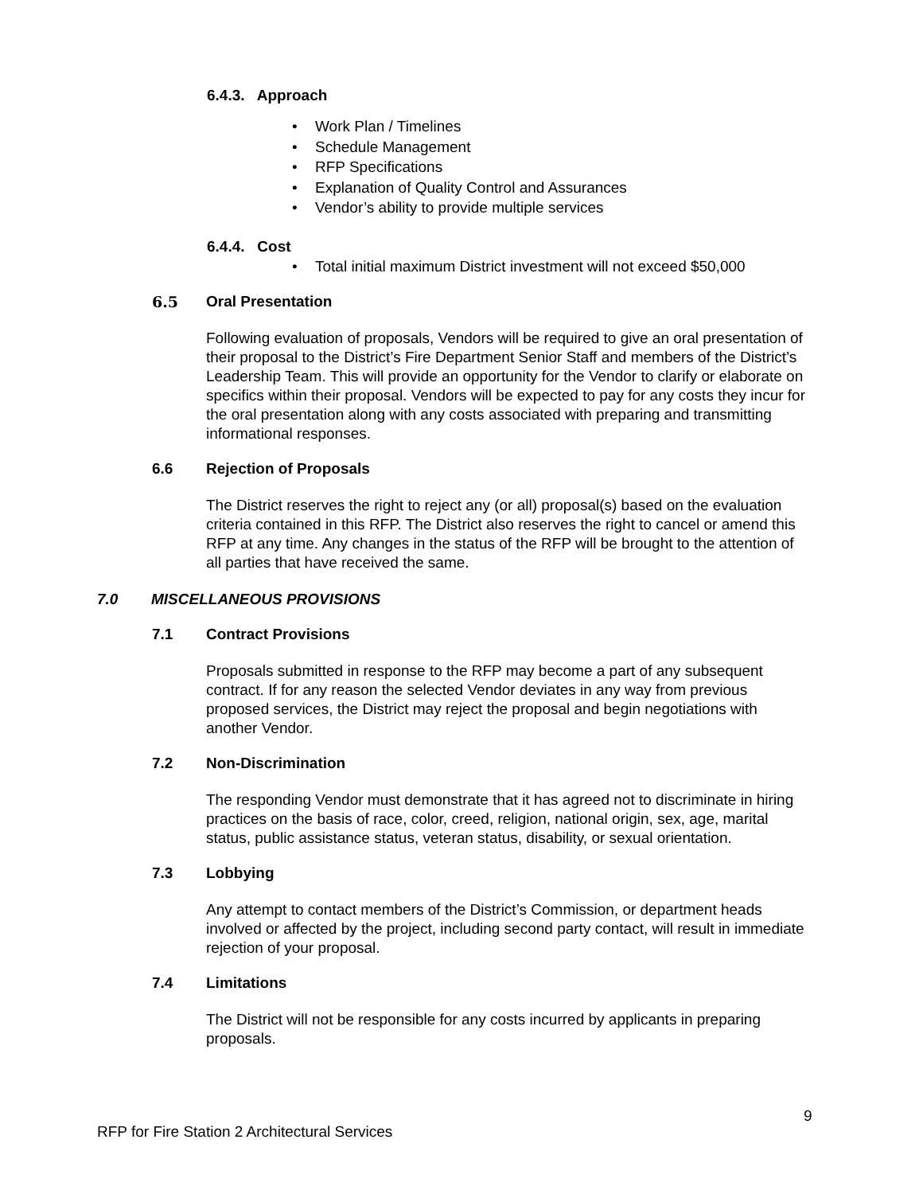6.4.3. Approach
Work Plan / Timelines
Schedule Management
RFP Specifications
Explanation of Quality Control and Assurances
Vendor’s ability to provide multiple services
6.4.4. Cost
Total initial maximum District investment will not exceed $50,000
6.5 Oral Presentation
Following evaluation of proposals, Vendors will be required to give an oral presentation of their proposal to the District’s Fire Department Senior Staff and members of the District’s Leadership Team. This will provide an opportunity for the Vendor to clarify or elaborate on specifics within their proposal. Vendors will be expected to pay for any costs they incur for the oral presentation along with any costs associated with preparing and transmitting informational responses.
6.6 Rejection of Proposals
The District reserves the right to reject any (or all) proposal(s) based on the evaluation criteria contained in this RFP. The District also reserves the right to cancel or amend this RFP at any time. Any changes in the status of the RFP will be brought to the attention of all parties that have received the same.
7.0 MISCELLANEOUS PROVISIONS
7.1 Contract Provisions
Proposals submitted in response to the RFP may become a part of any subsequent contract. If for any reason the selected Vendor deviates in any way from previous proposed services, the District may reject the proposal and begin negotiations with another Vendor.
7.2 Non-Discrimination
The responding Vendor must demonstrate that it has agreed not to discriminate in hiring practices on the basis of race, color, creed, religion, national origin, sex, age, marital status, public assistance status, veteran status, disability, or sexual orientation.
7.3 Lobbying
Any attempt to contact members of the District’s Commission, or department heads involved or affected by the project, including second party contact, will result in immediate rejection of your proposal.
7.4 Limitations
The District will not be responsible for any costs incurred by applicants in preparing proposals.
9
RFP for Fire Station 2 Architectural Services